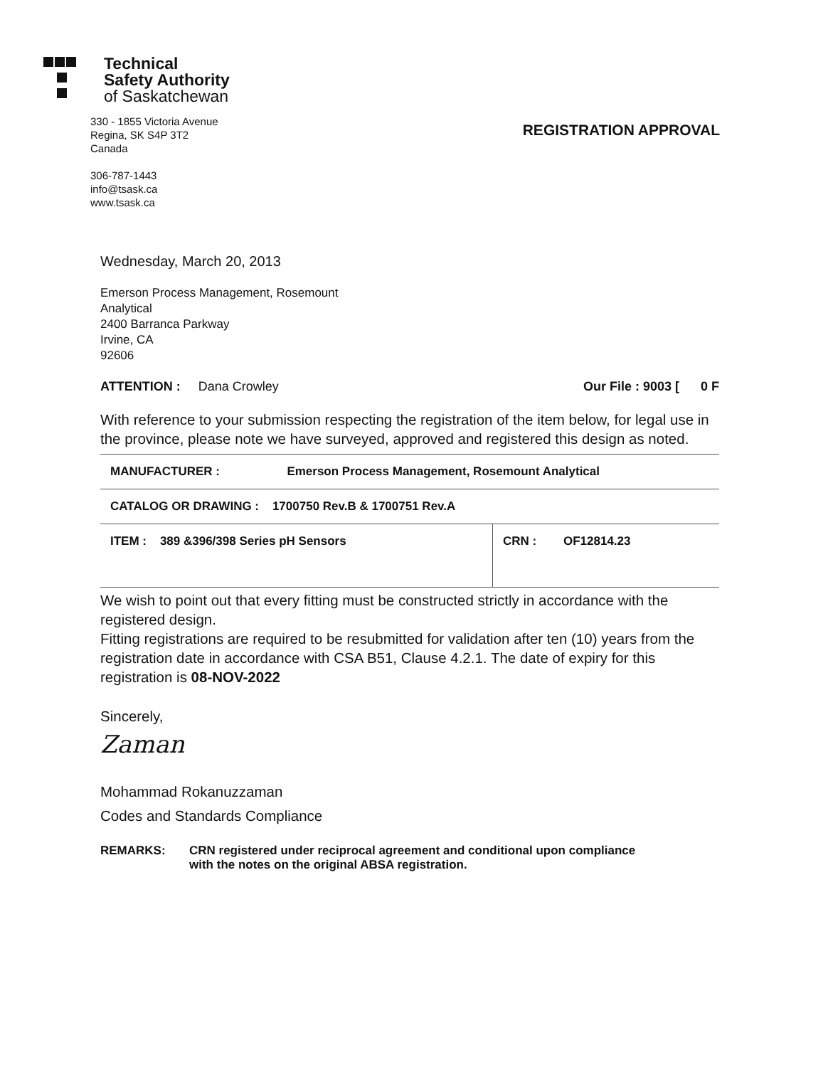Technical
Safety Authority
of Saskatchewan
330 - 1855 Victoria Avenue
Regina, SK S4P 3T2
Canada
306-787-1443
info@tsask.ca
www.tsask.ca
REGISTRATION APPROVAL
Wednesday, March 20, 2013
Emerson Process Management, Rosemount
Analytical
2400 Barranca Parkway
Irvine, CA
92606
ATTENTION : Dana Crowley Our File : 9003 [ 0 F
With reference to your submission respecting the registration of the item below, for legal use in the province, please note we have surveyed, approved and registered this design as noted.
| MANUFACTURER : Emerson Process Management, Rosemount Analytical | |
| CATALOG OR DRAWING : 1700750 Rev.B & 1700751 Rev.A | |
| ITEM : 389 &396/398 Series pH Sensors | CRN : OF12814.23 |
We wish to point out that every fitting must be constructed strictly in accordance with the registered design.
Fitting registrations are required to be resubmitted for validation after ten (10) years from the registration date in accordance with CSA B51, Clause 4.2.1. The date of expiry for this registration is 08-NOV-2022
Sincerely,
Zaman
Mohammad Rokanuzzaman
Codes and Standards Compliance
REMARKS: CRN registered under reciprocal agreement and conditional upon compliance
with the notes on the original ABSA registration.